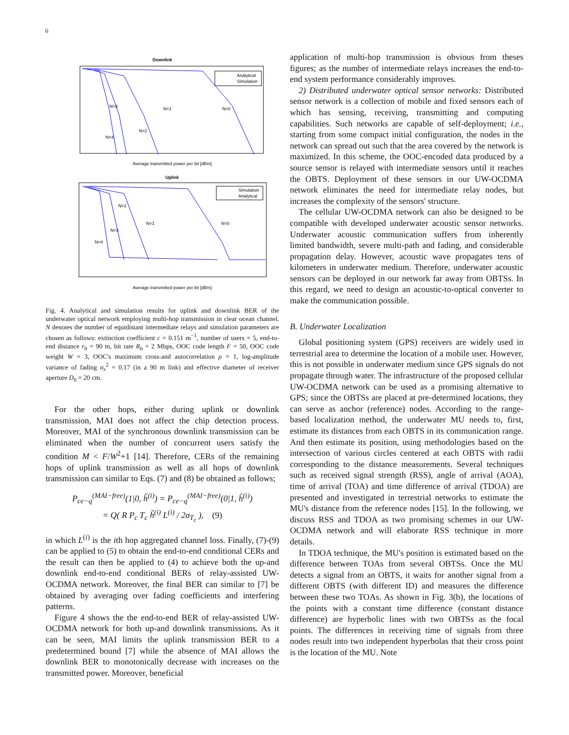6
Downlink
N=3
N=1
N=0
N=2
N=4
Analytical
Simulation
Average transmitted power per bit [dBm]
Uplink
N=2
N=1
N=0
N=3
N=4
Simulation
Analytical
Average transmitted power per bit [dBm]
Fig. 4. Analytical and simulation results for uplink and downlink BER of the underwater optical network employing multi-hop transmission in clear ocean channel. N denotes the number of equidistant intermediate relays and simulation parameters are chosen as follows: extinction coefficient c = 0.151 m<sup>−1</sup>, number of users = 5, end-to-end distance r<sub>0</sub> = 90 m, bit rate R<sub>b</sub> = 2 Mbps, OOC code length F = 50, OOC code weight W = 3, OOC's maximum cross-and autocorrelation ρ = 1, log-amplitude variance of fading σ<sub>x</sub><sup>2</sup> = 0.17 (in a 90 m link) and effective diameter of receiver aperture D<sub>0</sub> = 20 cm.
For the other hops, either during uplink or downlink transmission, MAI does not affect the chip detection process. Moreover, MAI of the synchronous downlink transmission can be eliminated when the number of concurrent users satisfy the condition M < F/W<sup>2</sup>+1 [14]. Therefore, CERs of the remaining hops of uplink transmission as well as all hops of downlink transmission can similar to Eqs. (7) and (8) be obtained as follows;
P<sub>ce−q</sub><sup>(MAI−free)</sup>(1|0, h̃<sup>(i)</sup>) = P<sub>ce−q</sub><sup>(MAI−free)</sup>(0|1, h̃<sup>(i)</sup>)
= Q( R P<sub>c</sub> T<sub>c</sub> h̃<sup>(i)</sup> L<sup>(i)</sup> / 2σ<sub>T<sub>c</sub></sub> ), (9)
in which L<sup>(i)</sup> is the ith hop aggregated channel loss. Finally, (7)-(9) can be applied to (5) to obtain the end-to-end conditional CERs and the result can then be applied to (4) to achieve both the up-and downlink end-to-end conditional BERs of relay-assisted UW-OCDMA network. Moreover, the final BER can similar to [7] be obtained by averaging over fading coefficients and interfering patterns.
Figure 4 shows the the end-to-end BER of relay-assisted UW-OCDMA network for both up-and downlink transmissions. As it can be seen, MAI limits the uplink transmission BER to a predetermined bound [7] while the absence of MAI allows the downlink BER to monotonically decrease with increases on the transmitted power. Moreover, beneficial
application of multi-hop transmission is obvious from theses figures; as the number of intermediate relays increases the end-to-end system performance considerably improves.
2) Distributed underwater optical sensor networks: Distributed sensor network is a collection of mobile and fixed sensors each of which has sensing, receiving, transmitting and computing capabilities. Such networks are capable of self-deployment; i.e., starting from some compact initial configuration, the nodes in the network can spread out such that the area covered by the network is maximized. In this scheme, the OOC-encoded data produced by a source sensor is relayed with intermediate sensors until it reaches the OBTS. Deployment of these sensors in our UW-OCDMA network eliminates the need for intermediate relay nodes, but increases the complexity of the sensors' structure.
The cellular UW-OCDMA network can also be designed to be compatible with developed underwater acoustic sensor networks. Underwater acoustic communication suffers from inherently limited bandwidth, severe multi-path and fading, and considerable propagation delay. However, acoustic wave propagates tens of kilometers in underwater medium. Therefore, underwater acoustic sensors can be deployed in our network far away from OBTSs. In this regard, we need to design an acoustic-to-optical converter to make the communication possible.
B. Underwater Localization
Global positioning system (GPS) receivers are widely used in terrestrial area to determine the location of a mobile user. However, this is not possible in underwater medium since GPS signals do not propagate through water. The infrastructure of the proposed cellular UW-OCDMA network can be used as a promising alternative to GPS; since the OBTSs are placed at pre-determined locations, they can serve as anchor (reference) nodes. According to the range-based localization method, the underwater MU needs to, first, estimate its distances from each OBTS in its communication range. And then estimate its position, using methodologies based on the intersection of various circles centered at each OBTS with radii corresponding to the distance measurements. Several techniques such as received signal strength (RSS), angle of arrival (AOA), time of arrival (TOA) and time difference of arrival (TDOA) are presented and investigated in terrestrial networks to estimate the MU's distance from the reference nodes [15]. In the following, we discuss RSS and TDOA as two promising schemes in our UW-OCDMA network and will elaborate RSS technique in more details.
In TDOA technique, the MU's position is estimated based on the difference between TOAs from several OBTSs. Once the MU detects a signal from an OBTS, it waits for another signal from a different OBTS (with different ID) and measures the difference between these two TOAs. As shown in Fig. 3(b), the locations of the points with a constant time difference (constant distance difference) are hyperbolic lines with two OBTSs as the focal points. The differences in receiving time of signals from three nodes result into two independent hyperbolas that their cross point is the location of the MU. Note